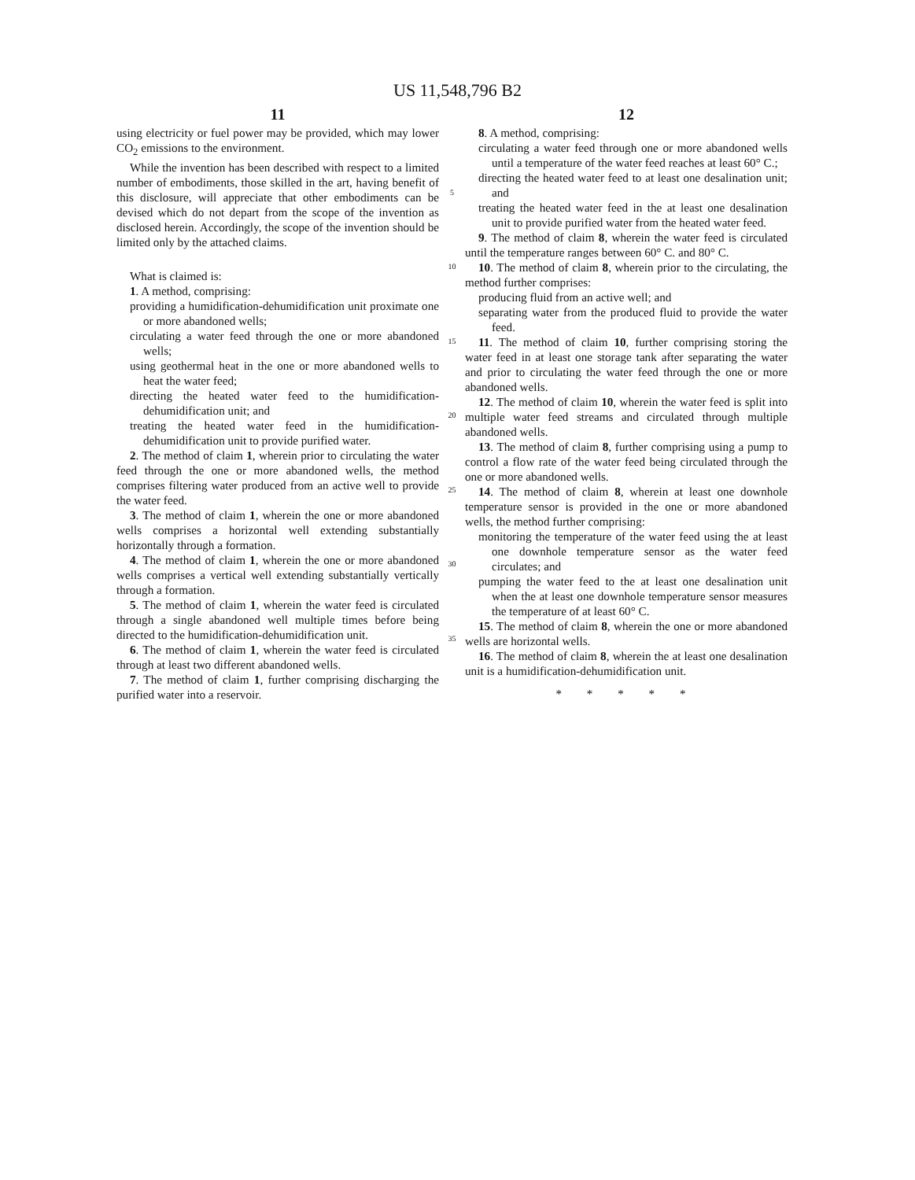US 11,548,796 B2
11
using electricity or fuel power may be provided, which may lower CO<sub>2</sub> emissions to the environment.
While the invention has been described with respect to a limited number of embodiments, those skilled in the art, having benefit of this disclosure, will appreciate that other embodiments can be devised which do not depart from the scope of the invention as disclosed herein. Accordingly, the scope of the invention should be limited only by the attached claims.
What is claimed is:
1. A method, comprising:
providing a humidification-dehumidification unit proximate one or more abandoned wells;
circulating a water feed through the one or more abandoned wells;
using geothermal heat in the one or more abandoned wells to heat the water feed;
directing the heated water feed to the humidification-dehumidification unit; and
treating the heated water feed in the humidification-dehumidification unit to provide purified water.
2. The method of claim 1, wherein prior to circulating the water feed through the one or more abandoned wells, the method comprises filtering water produced from an active well to provide the water feed.
3. The method of claim 1, wherein the one or more abandoned wells comprises a horizontal well extending substantially horizontally through a formation.
4. The method of claim 1, wherein the one or more abandoned wells comprises a vertical well extending substantially vertically through a formation.
5. The method of claim 1, wherein the water feed is circulated through a single abandoned well multiple times before being directed to the humidification-dehumidification unit.
6. The method of claim 1, wherein the water feed is circulated through at least two different abandoned wells.
7. The method of claim 1, further comprising discharging the purified water into a reservoir.
5
10
15
20
25
30
35
12
8. A method, comprising:
circulating a water feed through one or more abandoned wells until a temperature of the water feed reaches at least 60° C.;
directing the heated water feed to at least one desalination unit; and
treating the heated water feed in the at least one desalination unit to provide purified water from the heated water feed.
9. The method of claim 8, wherein the water feed is circulated until the temperature ranges between 60° C. and 80° C.
10. The method of claim 8, wherein prior to the circulating, the method further comprises:
producing fluid from an active well; and
separating water from the produced fluid to provide the water feed.
11. The method of claim 10, further comprising storing the water feed in at least one storage tank after separating the water and prior to circulating the water feed through the one or more abandoned wells.
12. The method of claim 10, wherein the water feed is split into multiple water feed streams and circulated through multiple abandoned wells.
13. The method of claim 8, further comprising using a pump to control a flow rate of the water feed being circulated through the one or more abandoned wells.
14. The method of claim 8, wherein at least one downhole temperature sensor is provided in the one or more abandoned wells, the method further comprising:
monitoring the temperature of the water feed using the at least one downhole temperature sensor as the water feed circulates; and
pumping the water feed to the at least one desalination unit when the at least one downhole temperature sensor measures the temperature of at least 60° C.
15. The method of claim 8, wherein the one or more abandoned wells are horizontal wells.
16. The method of claim 8, wherein the at least one desalination unit is a humidification-dehumidification unit.
* * * * *